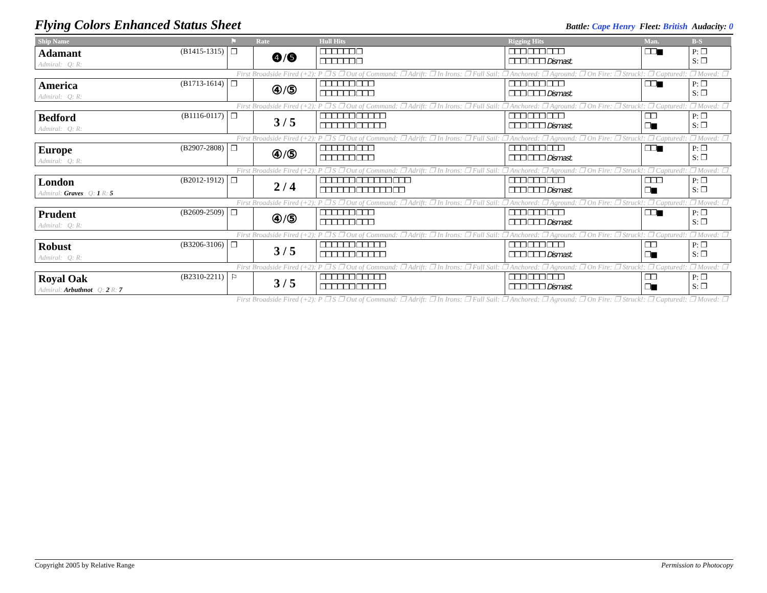Flying Colors Enhanced Status Sheet
Battle: Cape Henry Fleet: British Audacity: 0
| Ship Name | ⚑ | Rate | Hull Hits | Rigging Hits | Man. | B-S |
| --- | --- | --- | --- | --- | --- | --- |
| Adamant (B1415-1315) Admiral: Q: R: | ❐ | ❹/❺ | ❐❐❐❐❐❐ ❐ ❐❐❐❐❐❐ ❐ | ❐❐❐ ❐❐❐ ❐❐❐ ❐❐❐ ❐❐❐ Dismast. | ❐❐■ | P: ❐ S: ❐ |
| First Broadside Fired (+2): P ❐ S ❐ Out of Command: ❐ Adrift: ❐ In Irons: ❐ Full Sail: ❐ Anchored: ❐ Aground: ❐ On Fire: ❐ Struck!: ❐ Captured!: ❐ Moved: ❐ | | | | | | |
| America (B1713-1614) Admiral: Q: R: | ❐ | ④/⑤ | ❐❐❐❐❐❐ ❐❐❐ ❐❐❐❐❐❐ ❐❐❐ | ❐❐❐ ❐❐❐ ❐❐❐ ❐❐❐ ❐❐❐ Dismast. | ❐❐■ | P: ❐ S: ❐ |
| First Broadside Fired (+2): P ❐ S ❐ Out of Command: ❐ Adrift: ❐ In Irons: ❐ Full Sail: ❐ Anchored: ❐ Aground: ❐ On Fire: ❐ Struck!: ❐ Captured!: ❐ Moved: ❐ | | | | | | |
| Bedford (B1116-0117) Admiral: Q: R: | ❐ | 3 / 5 | ❐❐❐❐❐❐ ❐❐❐❐❐ ❐❐❐❐❐❐ ❐❐❐❐❐ | ❐❐❐ ❐❐❐ ❐❐❐ ❐❐❐ ❐❐❐ Dismast. | ❐❐ ❐■ | P: ❐ S: ❐ |
| First Broadside Fired (+2): P ❐ S ❐ Out of Command: ❐ Adrift: ❐ In Irons: ❐ Full Sail: ❐ Anchored: ❐ Aground: ❐ On Fire: ❐ Struck!: ❐ Captured!: ❐ Moved: ❐ | | | | | | |
| Europe (B2907-2808) Admiral: Q: R: | ❐ | ④/⑤ | ❐❐❐❐❐❐ ❐❐❐ ❐❐❐❐❐❐ ❐❐❐ | ❐❐❐ ❐❐❐ ❐❐❐ ❐❐❐ ❐❐❐ Dismast. | ❐❐■ | P: ❐ S: ❐ |
| First Broadside Fired (+2): P ❐ S ❐ Out of Command: ❐ Adrift: ❐ In Irons: ❐ Full Sail: ❐ Anchored: ❐ Aground: ❐ On Fire: ❐ Struck!: ❐ Captured!: ❐ Moved: ❐ | | | | | | |
| London (B2012-1912) Admiral: Graves Q: 1 R: 5 | ❐ | 2 / 4 | ❐❐❐❐❐❐ ❐❐❐❐❐❐ ❐❐❐ ❐❐❐❐❐❐ ❐❐❐❐❐❐ ❐❐ | ❐❐❐ ❐❐❐ ❐❐❐ ❐❐❐ ❐❐❐ Dismast. | ❐❐❐ ❐■ | P: ❐ S: ❐ |
| First Broadside Fired (+2): P ❐ S ❐ Out of Command: ❐ Adrift: ❐ In Irons: ❐ Full Sail: ❐ Anchored: ❐ Aground: ❐ On Fire: ❐ Struck!: ❐ Captured!: ❐ Moved: ❐ | | | | | | |
| Prudent (B2609-2509) Admiral: Q: R: | ❐ | ④/⑤ | ❐❐❐❐❐❐ ❐❐❐ ❐❐❐❐❐❐ ❐❐❐ | ❐❐❐ ❐❐❐ ❐❐❐ ❐❐❐ ❐❐❐ Dismast. | ❐❐■ | P: ❐ S: ❐ |
| First Broadside Fired (+2): P ❐ S ❐ Out of Command: ❐ Adrift: ❐ In Irons: ❐ Full Sail: ❐ Anchored: ❐ Aground: ❐ On Fire: ❐ Struck!: ❐ Captured!: ❐ Moved: ❐ | | | | | | |
| Robust (B3206-3106) Admiral: Q: R: | ❐ | 3 / 5 | ❐❐❐❐❐❐ ❐❐❐❐❐ ❐❐❐❐❐❐ ❐❐❐❐❐ | ❐❐❐ ❐❐❐ ❐❐❐ ❐❐❐ ❐❐❐ Dismast. | ❐❐ ❐■ | P: ❐ S: ❐ |
| First Broadside Fired (+2): P ❐ S ❐ Out of Command: ❐ Adrift: ❐ In Irons: ❐ Full Sail: ❐ Anchored: ❐ Aground: ❐ On Fire: ❐ Struck!: ❐ Captured!: ❐ Moved: ❐ | | | | | | |
| Royal Oak (B2310-2211) Admiral: Arbuthnot Q: 2 R: 7 | ⚐ | 3 / 5 | ❐❐❐❐❐❐ ❐❐❐❐❐ ❐❐❐❐❐❐ ❐❐❐❐❐ | ❐❐❐ ❐❐❐ ❐❐❐ ❐❐❐ ❐❐❐ Dismast. | ❐❐ ❐■ | P: ❐ S: ❐ |
| First Broadside Fired (+2): P ❐ S ❐ Out of Command: ❐ Adrift: ❐ In Irons: ❐ Full Sail: ❐ Anchored: ❐ Aground: ❐ On Fire: ❐ Struck!: ❐ Captured!: ❐ Moved: ❐ | | | | | | |
Copyright 2005 by Relative Range Permission to Photocopy